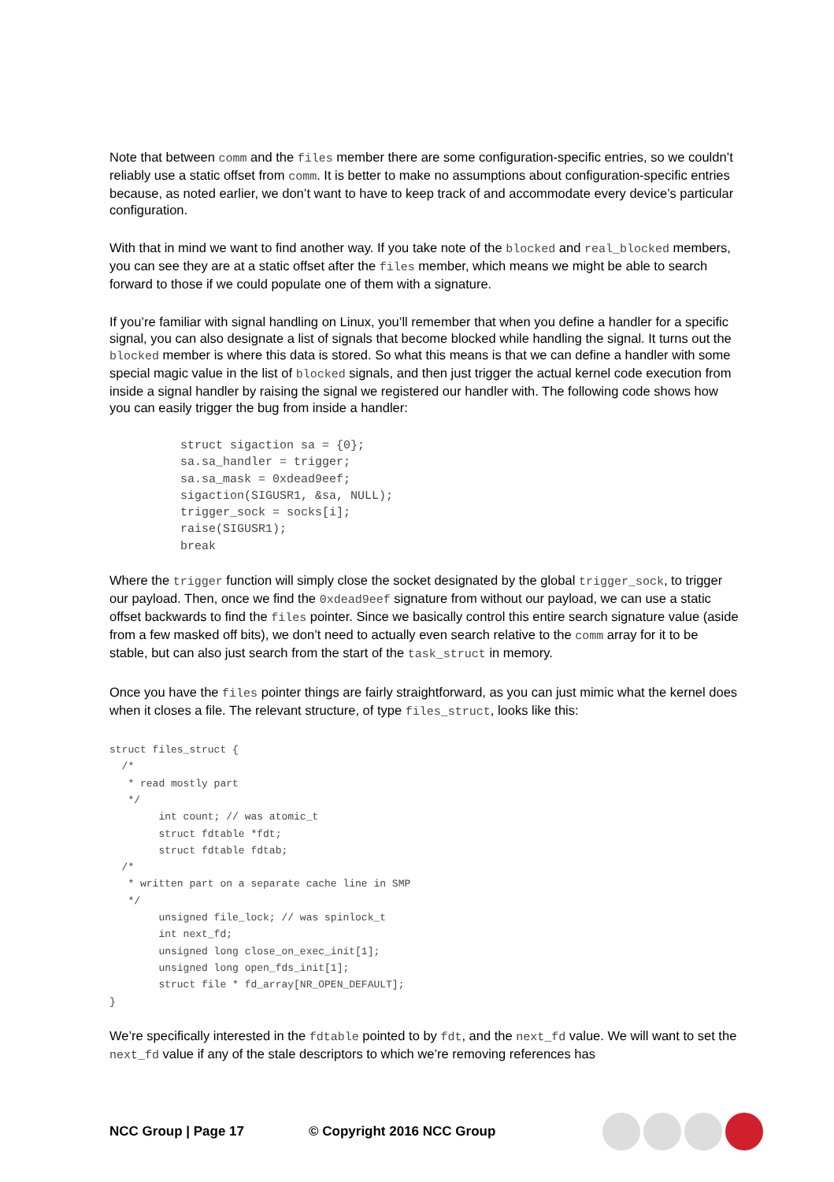Note that between comm and the files member there are some configuration-specific entries, so we couldn’t reliably use a static offset from comm. It is better to make no assumptions about configuration-specific entries because, as noted earlier, we don’t want to have to keep track of and accommodate every device’s particular configuration.
With that in mind we want to find another way. If you take note of the blocked and real_blocked members, you can see they are at a static offset after the files member, which means we might be able to search forward to those if we could populate one of them with a signature.
If you’re familiar with signal handling on Linux, you’ll remember that when you define a handler for a specific signal, you can also designate a list of signals that become blocked while handling the signal. It turns out the blocked member is where this data is stored. So what this means is that we can define a handler with some special magic value in the list of blocked signals, and then just trigger the actual kernel code execution from inside a signal handler by raising the signal we registered our handler with. The following code shows how you can easily trigger the bug from inside a handler:
          struct sigaction sa = {0};
          sa.sa_handler = trigger;
          sa.sa_mask = 0xdead9eef;
          sigaction(SIGUSR1, &sa, NULL);
          trigger_sock = socks[i];
          raise(SIGUSR1);
          break
Where the trigger function will simply close the socket designated by the global trigger_sock, to trigger our payload. Then, once we find the 0xdead9eef signature from without our payload, we can use a static offset backwards to find the files pointer. Since we basically control this entire search signature value (aside from a few masked off bits), we don’t need to actually even search relative to the comm array for it to be stable, but can also just search from the start of the task_struct in memory.
Once you have the files pointer things are fairly straightforward, as you can just mimic what the kernel does when it closes a file. The relevant structure, of type files_struct, looks like this:
struct files_struct {
  /*
   * read mostly part
   */
        int count; // was atomic_t
        struct fdtable *fdt;
        struct fdtable fdtab;
  /*
   * written part on a separate cache line in SMP
   */
        unsigned file_lock; // was spinlock_t
        int next_fd;
        unsigned long close_on_exec_init[1];
        unsigned long open_fds_init[1];
        struct file * fd_array[NR_OPEN_DEFAULT];
}
We’re specifically interested in the fdtable pointed to by fdt, and the next_fd value. We will want to set the next_fd value if any of the stale descriptors to which we’re removing references has
NCC Group | Page 17 © Copyright 2016 NCC Group